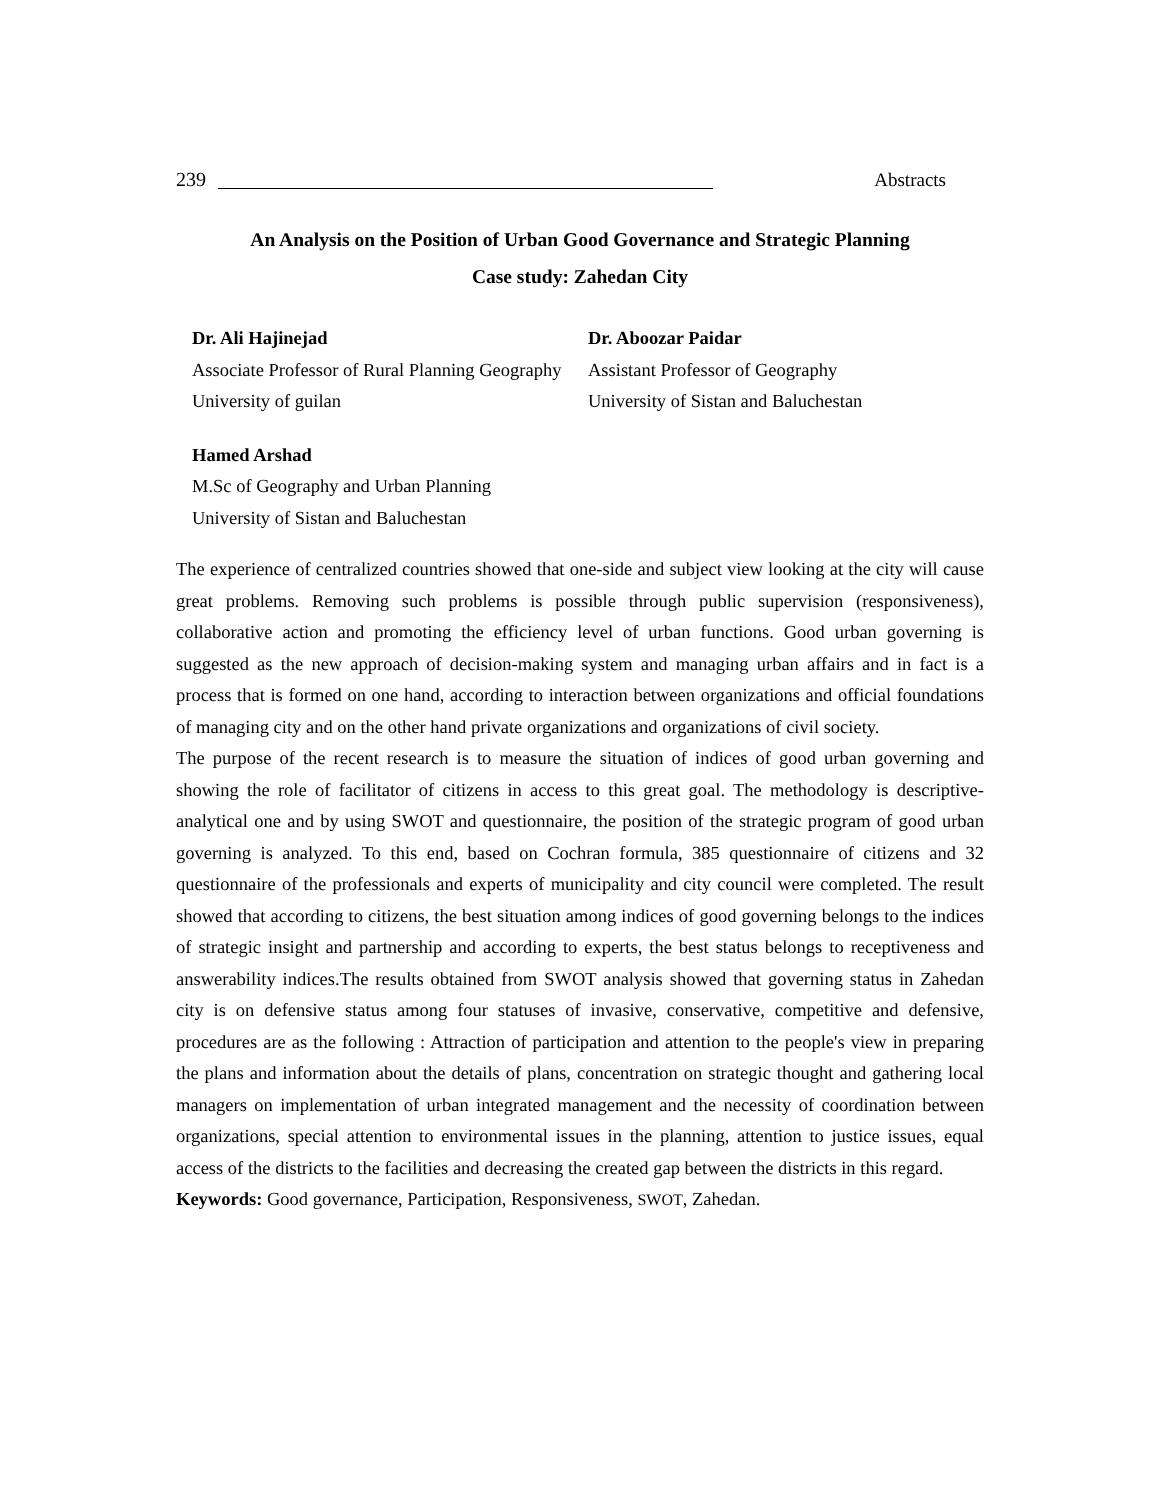239 Abstracts
An Analysis on the Position of Urban Good Governance and Strategic Planning
Case study: Zahedan City
Dr. Ali Hajinejad
Associate Professor of Rural Planning Geography
University of guilan
Dr. Aboozar Paidar
Assistant Professor of Geography
University of Sistan and Baluchestan
Hamed Arshad
M.Sc of Geography and Urban Planning
University of Sistan and Baluchestan
The experience of centralized countries showed that one-side and subject view looking at the city will cause great problems. Removing such problems is possible through public supervision (responsiveness), collaborative action and promoting the efficiency level of urban functions. Good urban governing is suggested as the new approach of decision-making system and managing urban affairs and in fact is a process that is formed on one hand, according to interaction between organizations and official foundations of managing city and on the other hand private organizations and organizations of civil society.
The purpose of the recent research is to measure the situation of indices of good urban governing and showing the role of facilitator of citizens in access to this great goal. The methodology is descriptive-analytical one and by using SWOT and questionnaire, the position of the strategic program of good urban governing is analyzed. To this end, based on Cochran formula, 385 questionnaire of citizens and 32 questionnaire of the professionals and experts of municipality and city council were completed. The result showed that according to citizens, the best situation among indices of good governing belongs to the indices of strategic insight and partnership and according to experts, the best status belongs to receptiveness and answerability indices.The results obtained from SWOT analysis showed that governing status in Zahedan city is on defensive status among four statuses of invasive, conservative, competitive and defensive, procedures are as the following : Attraction of participation and attention to the people's view in preparing the plans and information about the details of plans, concentration on strategic thought and gathering local managers on implementation of urban integrated management and the necessity of coordination between organizations, special attention to environmental issues in the planning, attention to justice issues, equal access of the districts to the facilities and decreasing the created gap between the districts in this regard.
Keywords: Good governance, Participation, Responsiveness, SWOT, Zahedan.